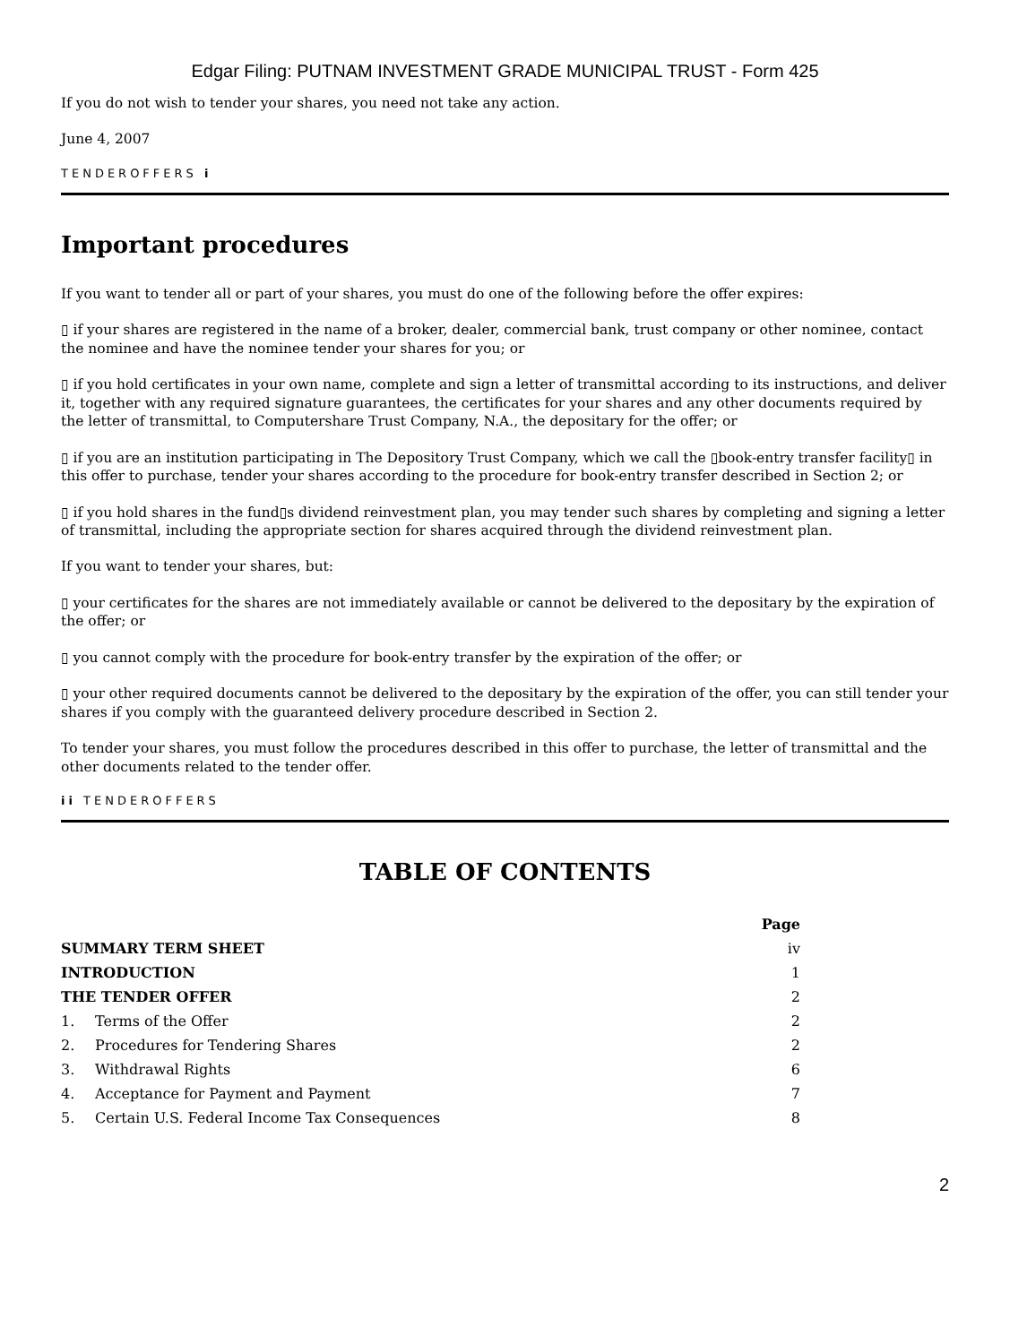Edgar Filing: PUTNAM INVESTMENT GRADE MUNICIPAL TRUST - Form 425
If you do not wish to tender your shares, you need not take any action.
June 4, 2007
TENDEROFFERS i
Important procedures
If you want to tender all or part of your shares, you must do one of the following before the offer expires:
▯ if your shares are registered in the name of a broker, dealer, commercial bank, trust company or other nominee, contact the nominee and have the nominee tender your shares for you; or
▯ if you hold certificates in your own name, complete and sign a letter of transmittal according to its instructions, and deliver it, together with any required signature guarantees, the certificates for your shares and any other documents required by the letter of transmittal, to Computershare Trust Company, N.A., the depositary for the offer; or
▯ if you are an institution participating in The Depository Trust Company, which we call the ▯book-entry transfer facility▯ in this offer to purchase, tender your shares according to the procedure for book-entry transfer described in Section 2; or
▯ if you hold shares in the fund▯s dividend reinvestment plan, you may tender such shares by completing and signing a letter of transmittal, including the appropriate section for shares acquired through the dividend reinvestment plan.
If you want to tender your shares, but:
▯ your certificates for the shares are not immediately available or cannot be delivered to the depositary by the expiration of the offer; or
▯ you cannot comply with the procedure for book-entry transfer by the expiration of the offer; or
▯ your other required documents cannot be delivered to the depositary by the expiration of the offer, you can still tender your shares if you comply with the guaranteed delivery procedure described in Section 2.
To tender your shares, you must follow the procedures described in this offer to purchase, the letter of transmittal and the other documents related to the tender offer.
ii TENDEROFFERS
TABLE OF CONTENTS
| | | Page |
| --- | --- | --- |
| SUMMARY TERM SHEET | | iv |
| INTRODUCTION | | 1 |
| THE TENDER OFFER | | 2 |
| 1. | Terms of the Offer | 2 |
| 2. | Procedures for Tendering Shares | 2 |
| 3. | Withdrawal Rights | 6 |
| 4. | Acceptance for Payment and Payment | 7 |
| 5. | Certain U.S. Federal Income Tax Consequences | 8 |
2